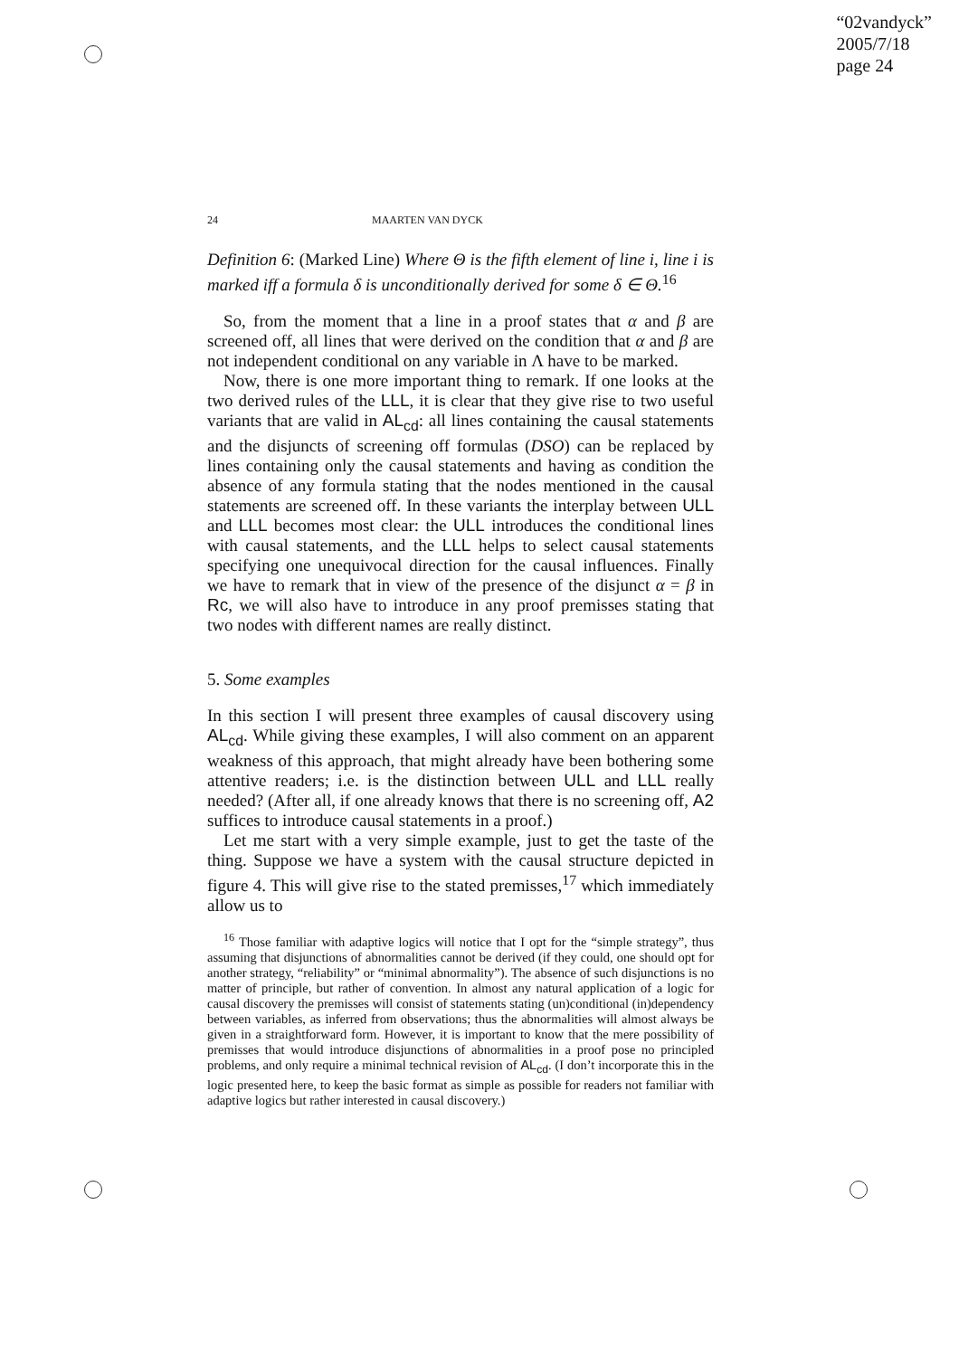“02vandyck”
2005/7/18
page 24
24 MAARTEN VAN DYCK
Definition 6: (Marked Line) Where Θ is the fifth element of line i, line i is marked iff a formula δ is unconditionally derived for some δ ∈ Θ.<sup>16</sup>
So, from the moment that a line in a proof states that α and β are screened off, all lines that were derived on the condition that α and β are not independent conditional on any variable in Λ have to be marked.
Now, there is one more important thing to remark. If one looks at the two derived rules of the LLL, it is clear that they give rise to two useful variants that are valid in AL<sub>cd</sub>: all lines containing the causal statements and the disjuncts of screening off formulas (DSO) can be replaced by lines containing only the causal statements and having as condition the absence of any formula stating that the nodes mentioned in the causal statements are screened off. In these variants the interplay between ULL and LLL becomes most clear: the ULL introduces the conditional lines with causal statements, and the LLL helps to select causal statements specifying one unequivocal direction for the causal influences. Finally we have to remark that in view of the presence of the disjunct α = β in Rc, we will also have to introduce in any proof premisses stating that two nodes with different names are really distinct.
5. Some examples
In this section I will present three examples of causal discovery using AL<sub>cd</sub>. While giving these examples, I will also comment on an apparent weakness of this approach, that might already have been bothering some attentive readers; i.e. is the distinction between ULL and LLL really needed? (After all, if one already knows that there is no screening off, A2 suffices to introduce causal statements in a proof.)
Let me start with a very simple example, just to get the taste of the thing. Suppose we have a system with the causal structure depicted in figure 4. This will give rise to the stated premisses,<sup>17</sup> which immediately allow us to
<sup>16</sup> Those familiar with adaptive logics will notice that I opt for the “simple strategy”, thus assuming that disjunctions of abnormalities cannot be derived (if they could, one should opt for another strategy, “reliability” or “minimal abnormality”). The absence of such disjunctions is no matter of principle, but rather of convention. In almost any natural application of a logic for causal discovery the premisses will consist of statements stating (un)conditional (in)dependency between variables, as inferred from observations; thus the abnormalities will almost always be given in a straightforward form. However, it is important to know that the mere possibility of premisses that would introduce disjunctions of abnormalities in a proof pose no principled problems, and only require a minimal technical revision of AL<sub>cd</sub>. (I don’t incorporate this in the logic presented here, to keep the basic format as simple as possible for readers not familiar with adaptive logics but rather interested in causal discovery.)